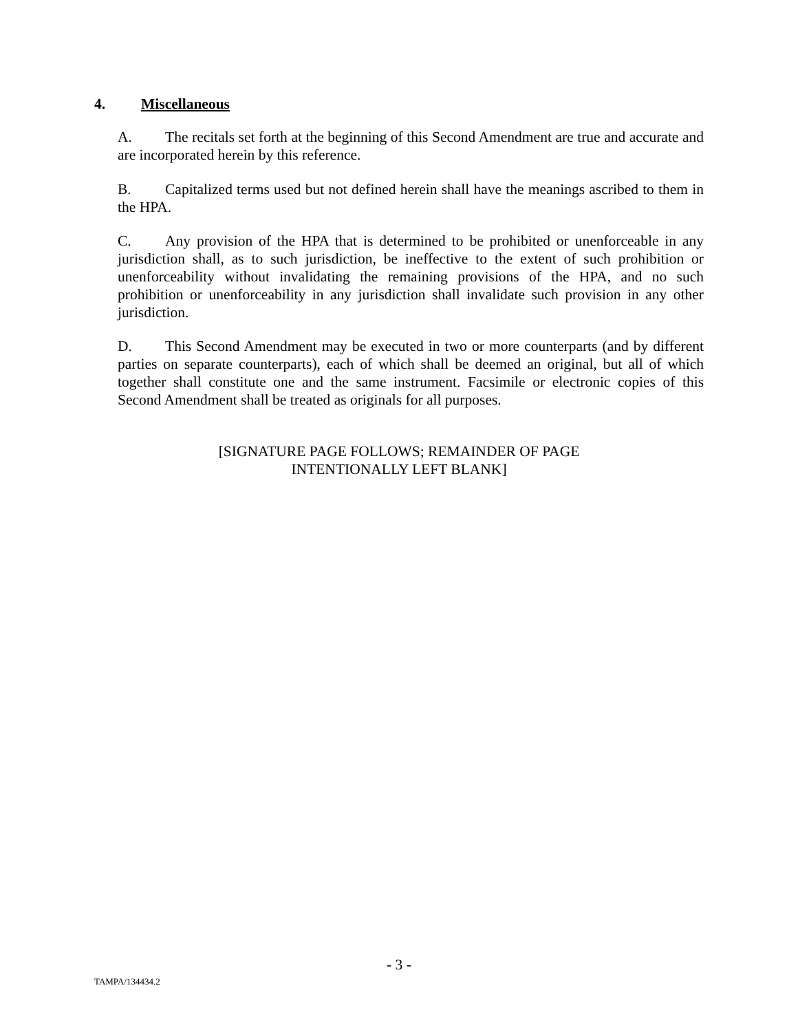4. Miscellaneous
A. The recitals set forth at the beginning of this Second Amendment are true and accurate and are incorporated herein by this reference.
B. Capitalized terms used but not defined herein shall have the meanings ascribed to them in the HPA.
C. Any provision of the HPA that is determined to be prohibited or unenforceable in any jurisdiction shall, as to such jurisdiction, be ineffective to the extent of such prohibition or unenforceability without invalidating the remaining provisions of the HPA, and no such prohibition or unenforceability in any jurisdiction shall invalidate such provision in any other jurisdiction.
D. This Second Amendment may be executed in two or more counterparts (and by different parties on separate counterparts), each of which shall be deemed an original, but all of which together shall constitute one and the same instrument. Facsimile or electronic copies of this Second Amendment shall be treated as originals for all purposes.
[SIGNATURE PAGE FOLLOWS; REMAINDER OF PAGE
INTENTIONALLY LEFT BLANK]
- 3 -
TAMPA/134434.2